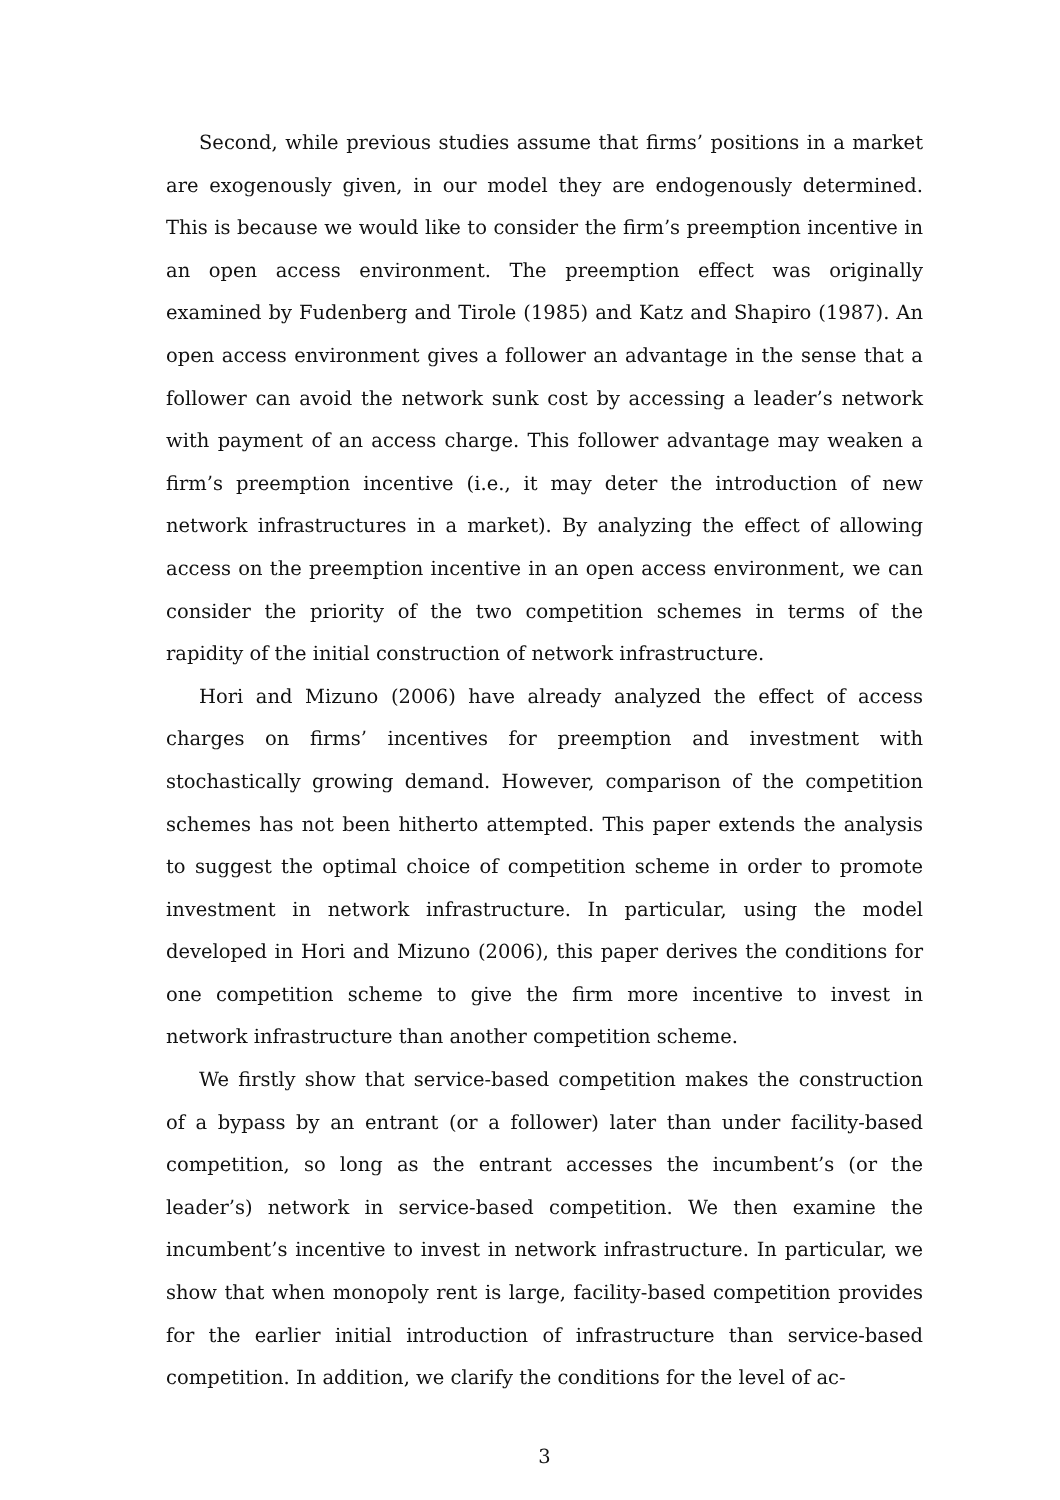Second, while previous studies assume that firms’ positions in a market are exogenously given, in our model they are endogenously determined. This is because we would like to consider the firm’s preemption incentive in an open access environment. The preemption effect was originally examined by Fudenberg and Tirole (1985) and Katz and Shapiro (1987). An open access environment gives a follower an advantage in the sense that a follower can avoid the network sunk cost by accessing a leader’s network with payment of an access charge. This follower advantage may weaken a firm’s preemption incentive (i.e., it may deter the introduction of new network infrastructures in a market). By analyzing the effect of allowing access on the preemption incentive in an open access environment, we can consider the priority of the two competition schemes in terms of the rapidity of the initial construction of network infrastructure.
Hori and Mizuno (2006) have already analyzed the effect of access charges on firms’ incentives for preemption and investment with stochastically growing demand. However, comparison of the competition schemes has not been hitherto attempted. This paper extends the analysis to suggest the optimal choice of competition scheme in order to promote investment in network infrastructure. In particular, using the model developed in Hori and Mizuno (2006), this paper derives the conditions for one competition scheme to give the firm more incentive to invest in network infrastructure than another competition scheme.
We firstly show that service-based competition makes the construction of a bypass by an entrant (or a follower) later than under facility-based competition, so long as the entrant accesses the incumbent’s (or the leader’s) network in service-based competition. We then examine the incumbent’s incentive to invest in network infrastructure. In particular, we show that when monopoly rent is large, facility-based competition provides for the earlier initial introduction of infrastructure than service-based competition. In addition, we clarify the conditions for the level of ac-
3